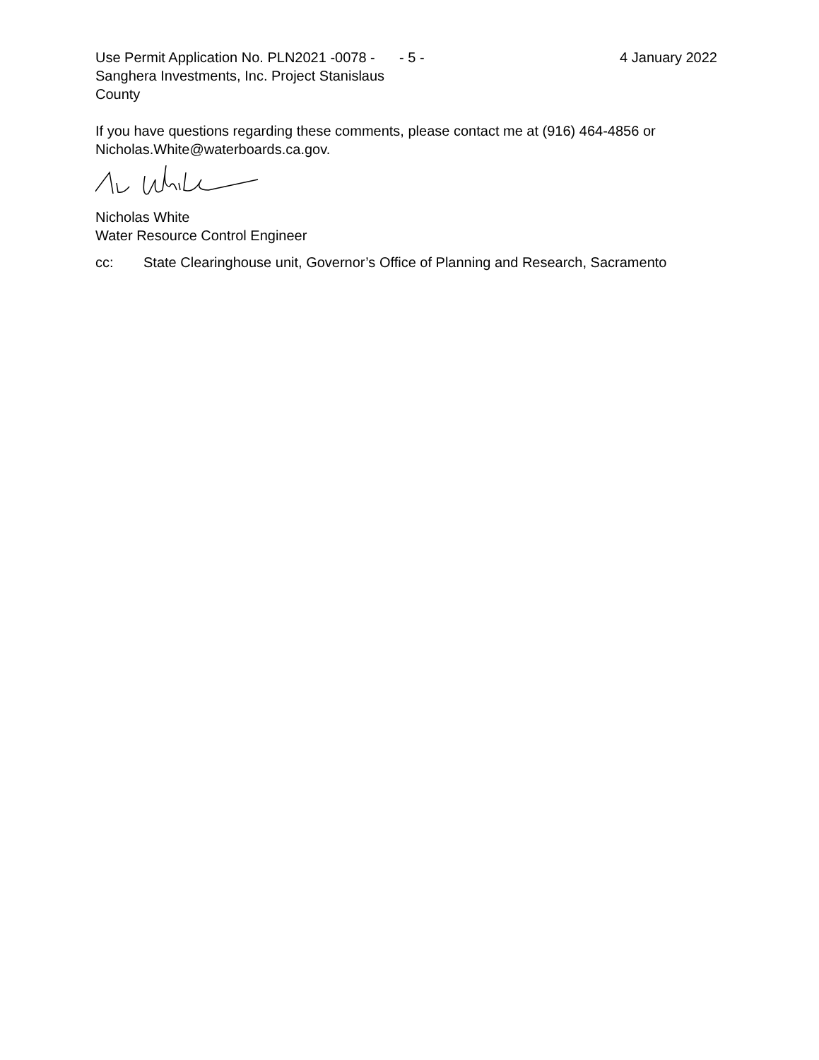Use Permit Application No. PLN2021 -0078 - Sanghera Investments, Inc. Project Stanislaus County
- 5 - 4 January 2022
If you have questions regarding these comments, please contact me at (916) 464-4856 or Nicholas.White@waterboards.ca.gov.
Nicholas White
Water Resource Control Engineer
cc: State Clearinghouse unit, Governor’s Office of Planning and Research, Sacramento